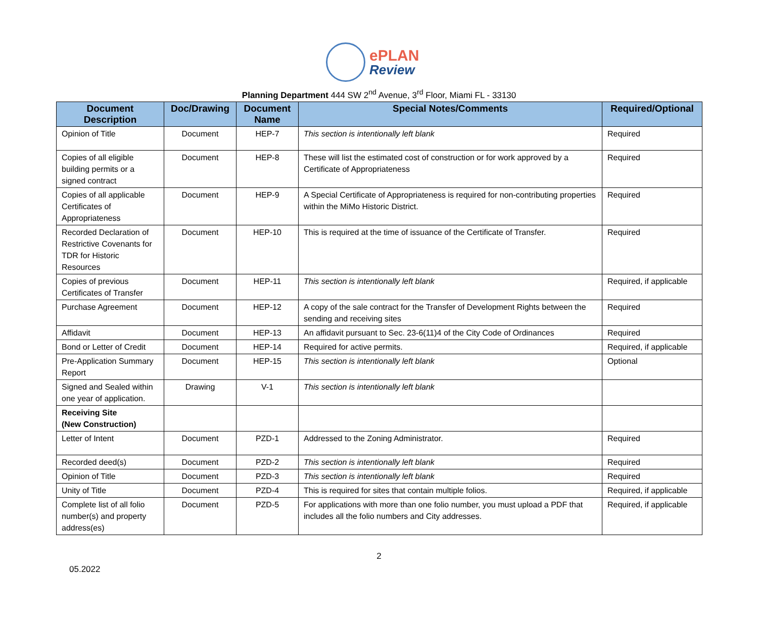ePLAN
Review
Planning Department 444 SW 2<sup>nd</sup> Avenue, 3<sup>rd</sup> Floor, Miami FL - 33130
| Document Description | Doc/Drawing | Document Name | Special Notes/Comments | Required/Optional |
| --- | --- | --- | --- | --- |
| Opinion of Title | Document | HEP-7 | This section is intentionally left blank | Required |
| Copies of all eligible building permits or a signed contract | Document | HEP-8 | These will list the estimated cost of construction or for work approved by a Certificate of Appropriateness | Required |
| Copies of all applicable Certificates of Appropriateness | Document | HEP-9 | A Special Certificate of Appropriateness is required for non-contributing properties within the MiMo Historic District. | Required |
| Recorded Declaration of Restrictive Covenants for TDR for Historic Resources | Document | HEP-10 | This is required at the time of issuance of the Certificate of Transfer. | Required |
| Copies of previous Certificates of Transfer | Document | HEP-11 | This section is intentionally left blank | Required, if applicable |
| Purchase Agreement | Document | HEP-12 | A copy of the sale contract for the Transfer of Development Rights between the sending and receiving sites | Required |
| Affidavit | Document | HEP-13 | An affidavit pursuant to Sec. 23-6(11)4 of the City Code of Ordinances | Required |
| Bond or Letter of Credit | Document | HEP-14 | Required for active permits. | Required, if applicable |
| Pre-Application Summary Report | Document | HEP-15 | This section is intentionally left blank | Optional |
| Signed and Sealed within one year of application. | Drawing | V-1 | This section is intentionally left blank | |
| Receiving Site (New Construction) | | | | |
| Letter of Intent | Document | PZD-1 | Addressed to the Zoning Administrator. | Required |
| Recorded deed(s) | Document | PZD-2 | This section is intentionally left blank | Required |
| Opinion of Title | Document | PZD-3 | This section is intentionally left blank | Required |
| Unity of Title | Document | PZD-4 | This is required for sites that contain multiple folios. | Required, if applicable |
| Complete list of all folio number(s) and property address(es) | Document | PZD-5 | For applications with more than one folio number, you must upload a PDF that includes all the folio numbers and City addresses. | Required, if applicable |
2
05.2022